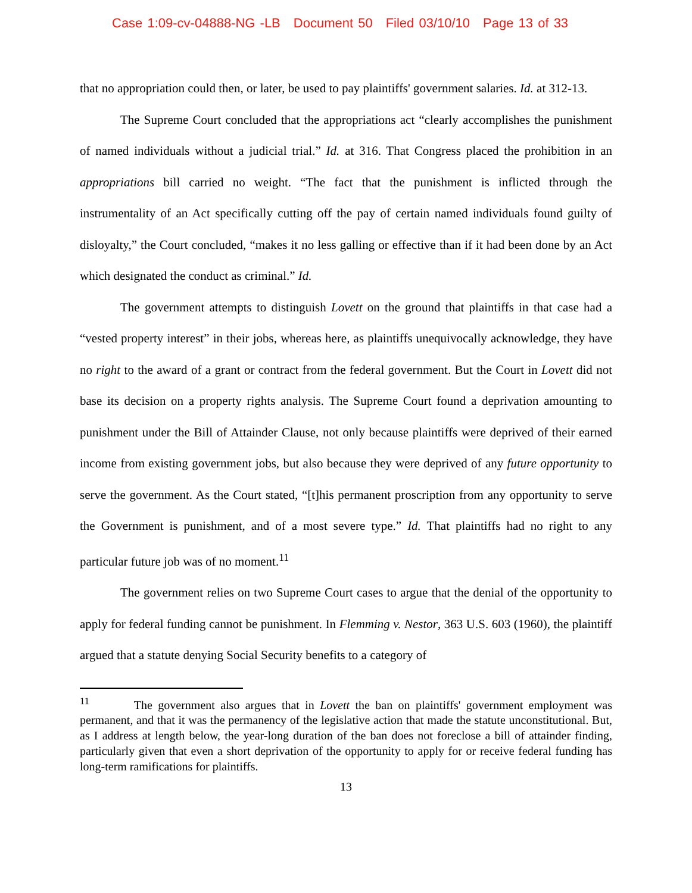Case 1:09-cv-04888-NG -LB Document 50 Filed 03/10/10 Page 13 of 33
that no appropriation could then, or later, be used to pay plaintiffs' government salaries. Id. at 312-13.
The Supreme Court concluded that the appropriations act “clearly accomplishes the punishment of named individuals without a judicial trial.” Id. at 316. That Congress placed the prohibition in an appropriations bill carried no weight. “The fact that the punishment is inflicted through the instrumentality of an Act specifically cutting off the pay of certain named individuals found guilty of disloyalty,” the Court concluded, “makes it no less galling or effective than if it had been done by an Act which designated the conduct as criminal.” Id.
The government attempts to distinguish Lovett on the ground that plaintiffs in that case had a “vested property interest” in their jobs, whereas here, as plaintiffs unequivocally acknowledge, they have no right to the award of a grant or contract from the federal government. But the Court in Lovett did not base its decision on a property rights analysis. The Supreme Court found a deprivation amounting to punishment under the Bill of Attainder Clause, not only because plaintiffs were deprived of their earned income from existing government jobs, but also because they were deprived of any future opportunity to serve the government. As the Court stated, “[t]his permanent proscription from any opportunity to serve the Government is punishment, and of a most severe type.” Id. That plaintiffs had no right to any particular future job was of no moment.<sup>11</sup>
The government relies on two Supreme Court cases to argue that the denial of the opportunity to apply for federal funding cannot be punishment. In Flemming v. Nestor, 363 U.S. 603 (1960), the plaintiff argued that a statute denying Social Security benefits to a category of
<sup>11</sup> The government also argues that in Lovett the ban on plaintiffs' government employment was permanent, and that it was the permanency of the legislative action that made the statute unconstitutional. But, as I address at length below, the year-long duration of the ban does not foreclose a bill of attainder finding, particularly given that even a short deprivation of the opportunity to apply for or receive federal funding has long-term ramifications for plaintiffs.
13